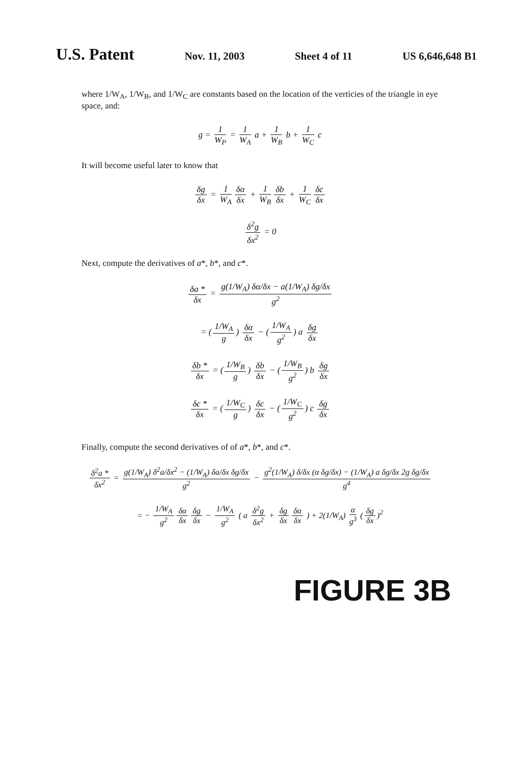U.S. Patent
Nov. 11, 2003 Sheet 4 of 11 US 6,646,648 B1
where 1/W<sub>A</sub>, 1/W<sub>B</sub>, and 1/W<sub>C</sub> are constants based on the location of the verticies of the triangle in eye space, and:
g = 1 W<sub>P</sub> = 1 W<sub>A</sub> a + 1 W<sub>B</sub> b + 1 W<sub>C</sub> c
It will become useful later to know that
δg δx = 1 W<sub>A</sub> δα δx + 1 W<sub>B</sub> δb δx + 1 W<sub>C</sub> δc δx
δ<sup>2</sup>g δx<sup>2</sup> = 0
Next, compute the derivatives of a*, b*, and c*.
δa * δx = g(1/W<sub>A</sub>) δα/δx − a(1/W<sub>A</sub>) δg/δx g<sup>2</sup>
= (1/W<sub>A</sub> g) δα δx − (1/W<sub>A</sub> g<sup>2</sup>) a δg δx
δb * δx = (1/W<sub>B</sub> g) δb δx − (1/W<sub>B</sub> g<sup>2</sup>) b δg δx
δc * δx = (1/W<sub>C</sub> g) δc δx − (1/W<sub>C</sub> g<sup>2</sup>) c δg δx
Finally, compute the second derivatives of of a*, b*, and c*.
δ<sup>2</sup>a * δx<sup>2</sup> = g(1/W<sub>A</sub>) δ<sup>2</sup>a/δx<sup>2</sup> − (1/W<sub>A</sub>) δa/δx δg/δx g<sup>2</sup> − g<sup>2</sup>(1/W<sub>A</sub>) δ/δx (α δg/δx) − (1/W<sub>A</sub>) a δg/δx 2g δg/δx g<sup>4</sup>
= − 1/W<sub>A</sub> g<sup>2</sup> δα δx δg δx − 1/W<sub>A</sub> g<sup>2</sup> ( a δ<sup>2</sup>g δx<sup>2</sup> + δg δx δα δx ) + 2(1/W<sub>A</sub>) α g<sup>3</sup> (δg δx)<sup>2</sup>
FIGURE 3B